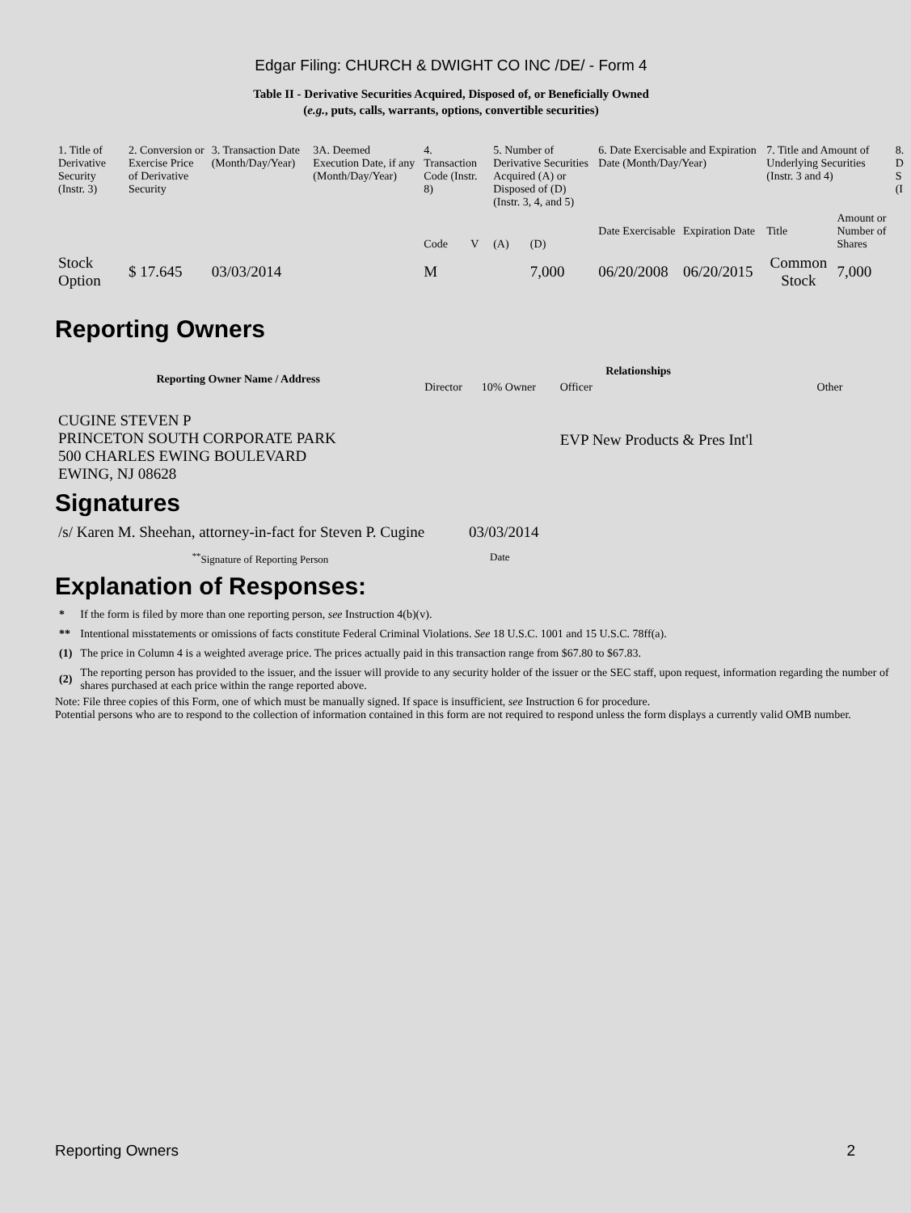Edgar Filing: CHURCH & DWIGHT CO INC /DE/ - Form 4
Table II - Derivative Securities Acquired, Disposed of, or Beneficially Owned
(e.g., puts, calls, warrants, options, convertible securities)
| 1. Title of Derivative Security (Instr. 3) | 2. Conversion or Exercise Price of Derivative Security | 3. Transaction Date (Month/Day/Year) | 3A. Deemed Execution Date, if any (Month/Day/Year) | 4. Transaction Code (Instr. 8) | | 5. Number of Derivative Securities Acquired (A) or Disposed of (D) (Instr. 3, 4, and 5) | | 6. Date Exercisable and Expiration Date (Month/Day/Year) | | 7. Title and Amount of Underlying Securities (Instr. 3 and 4) | | 8. D S (I |
| | | | | Code | V | (A) | (D) | Date Exercisable | Expiration Date | Title | Amount or Number of Shares | |
| Stock Option | $ 17.645 | 03/03/2014 | | M | | | 7,000 | 06/20/2008 | 06/20/2015 | Common Stock | 7,000 | |
Reporting Owners
| Reporting Owner Name / Address | Relationships | | | |
| --- | --- | --- | --- | --- |
| | Director | 10% Owner | Officer | Other |
| CUGINE STEVEN P PRINCETON SOUTH CORPORATE PARK 500 CHARLES EWING BOULEVARD EWING, NJ 08628 | | | EVP New Products & Pres Int'l | |
Signatures
| /s/ Karen M. Sheehan, attorney-in-fact for Steven P. Cugine | 03/03/2014 |
| <sup>**</sup> Signature of Reporting Person | Date |
Explanation of Responses:
| * | If the form is filed by more than one reporting person, see Instruction 4(b)(v). |
| ** | Intentional misstatements or omissions of facts constitute Federal Criminal Violations. See 18 U.S.C. 1001 and 15 U.S.C. 78ff(a). |
| (1) | The price in Column 4 is a weighted average price. The prices actually paid in this transaction range from $67.80 to $67.83. |
| (2) | The reporting person has provided to the issuer, and the issuer will provide to any security holder of the issuer or the SEC staff, upon request, information regarding the number of shares purchased at each price within the range reported above. |
Note: File three copies of this Form, one of which must be manually signed. If space is insufficient, see Instruction 6 for procedure.
Potential persons who are to respond to the collection of information contained in this form are not required to respond unless the form displays a currently valid OMB number.
Reporting Owners 2